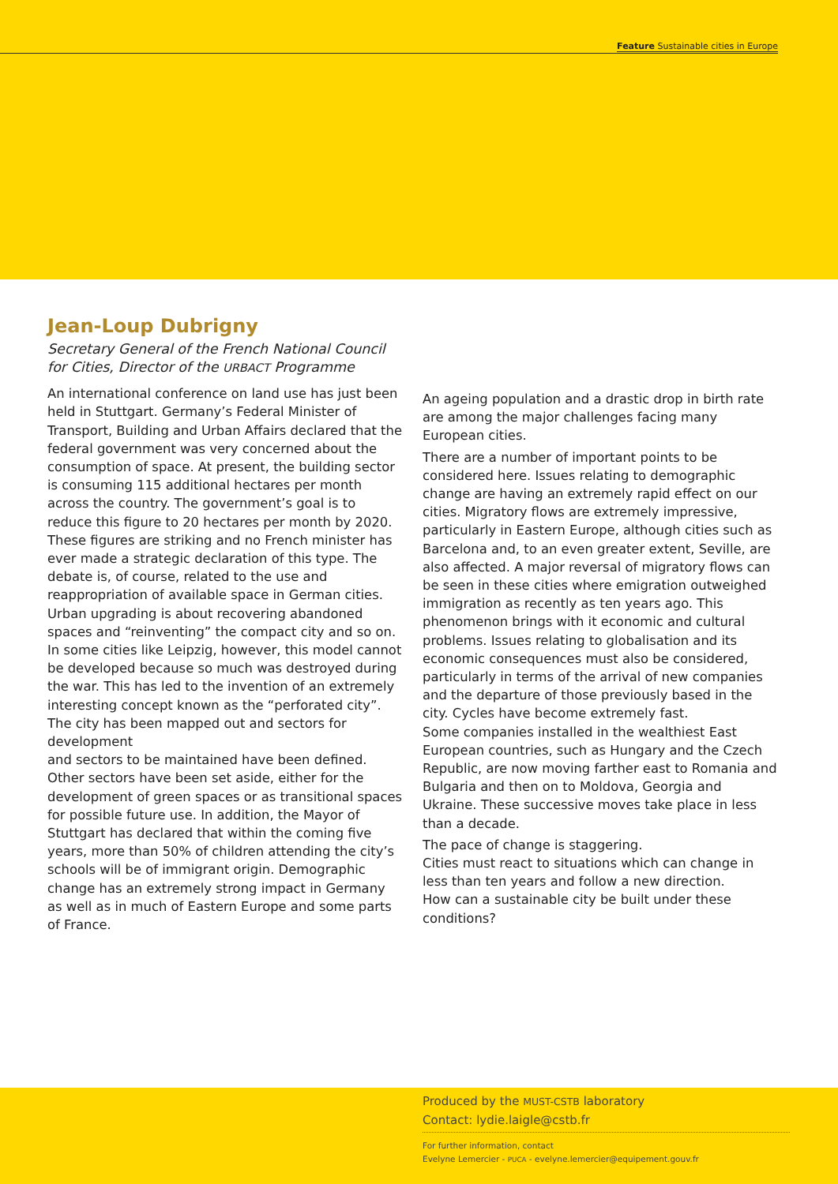Feature Sustainable cities in Europe
Jean-Loup Dubrigny
Secretary General of the French National Council for Cities, Director of the URBACT Programme
An international conference on land use has just been held in Stuttgart. Germany’s Federal Minister of Transport, Building and Urban Affairs declared that the federal government was very concerned about the consumption of space. At present, the building sector is consuming 115 additional hectares per month across the country. The government’s goal is to reduce this figure to 20 hectares per month by 2020. These figures are striking and no French minister has ever made a strategic declaration of this type. The debate is, of course, related to the use and reappropriation of available space in German cities. Urban upgrading is about recovering abandoned spaces and “reinventing” the compact city and so on. In some cities like Leipzig, however, this model cannot be developed because so much was destroyed during the war. This has led to the invention of an extremely interesting concept known as the “perforated city”. The city has been mapped out and sectors for development
and sectors to be maintained have been defined. Other sectors have been set aside, either for the development of green spaces or as transitional spaces for possible future use. In addition, the Mayor of Stuttgart has declared that within the coming five years, more than 50% of children attending the city’s schools will be of immigrant origin. Demographic change has an extremely strong impact in Germany as well as in much of Eastern Europe and some parts of France.
An ageing population and a drastic drop in birth rate are among the major challenges facing many European cities.
There are a number of important points to be considered here. Issues relating to demographic change are having an extremely rapid effect on our cities. Migratory flows are extremely impressive, particularly in Eastern Europe, although cities such as Barcelona and, to an even greater extent, Seville, are also affected. A major reversal of migratory flows can be seen in these cities where emigration outweighed immigration as recently as ten years ago. This phenomenon brings with it economic and cultural problems. Issues relating to globalisation and its economic consequences must also be considered, particularly in terms of the arrival of new companies and the departure of those previously based in the city. Cycles have become extremely fast.
Some companies installed in the wealthiest East European countries, such as Hungary and the Czech Republic, are now moving farther east to Romania and Bulgaria and then on to Moldova, Georgia and Ukraine. These successive moves take place in less than a decade.
The pace of change is staggering.
Cities must react to situations which can change in less than ten years and follow a new direction.
How can a sustainable city be built under these conditions?
Produced by the MUST-CSTB laboratory
Contact: lydie.laigle@cstb.fr
For further information, contact
Evelyne Lemercier - PUCA - evelyne.lemercier@equipement.gouv.fr